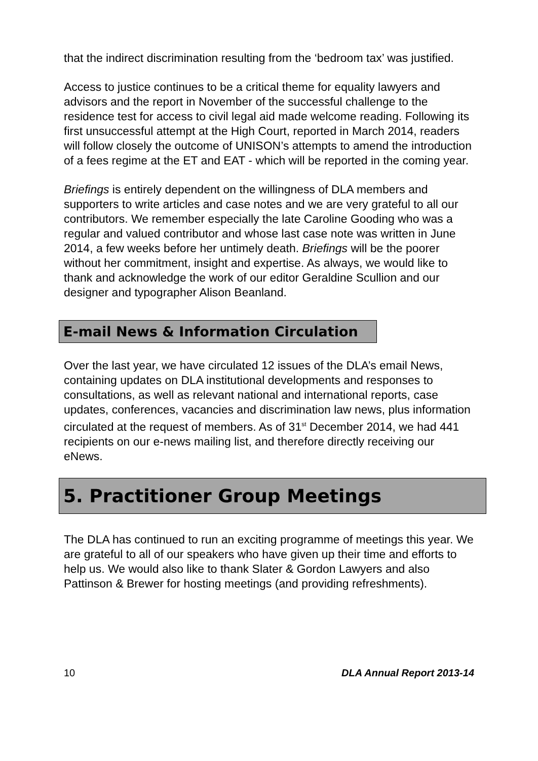that the indirect discrimination resulting from the ‘bedroom tax’ was justified.
Access to justice continues to be a critical theme for equality lawyers and advisors and the report in November of the successful challenge to the residence test for access to civil legal aid made welcome reading. Following its first unsuccessful attempt at the High Court, reported in March 2014, readers will follow closely the outcome of UNISON’s attempts to amend the introduction of a fees regime at the ET and EAT - which will be reported in the coming year.
Briefings is entirely dependent on the willingness of DLA members and supporters to write articles and case notes and we are very grateful to all our contributors. We remember especially the late Caroline Gooding who was a regular and valued contributor and whose last case note was written in June 2014, a few weeks before her untimely death. Briefings will be the poorer without her commitment, insight and expertise. As always, we would like to thank and acknowledge the work of our editor Geraldine Scullion and our designer and typographer Alison Beanland.
E-mail News & Information Circulation
Over the last year, we have circulated 12 issues of the DLA’s email News, containing updates on DLA institutional developments and responses to consultations, as well as relevant national and international reports, case updates, conferences, vacancies and discrimination law news, plus information circulated at the request of members. As of 31<sup>st</sup> December 2014, we had 441 recipients on our e-news mailing list, and therefore directly receiving our eNews.
5. Practitioner Group Meetings
The DLA has continued to run an exciting programme of meetings this year. We are grateful to all of our speakers who have given up their time and efforts to help us. We would also like to thank Slater & Gordon Lawyers and also Pattinson & Brewer for hosting meetings (and providing refreshments).
10 DLA Annual Report 2013-14